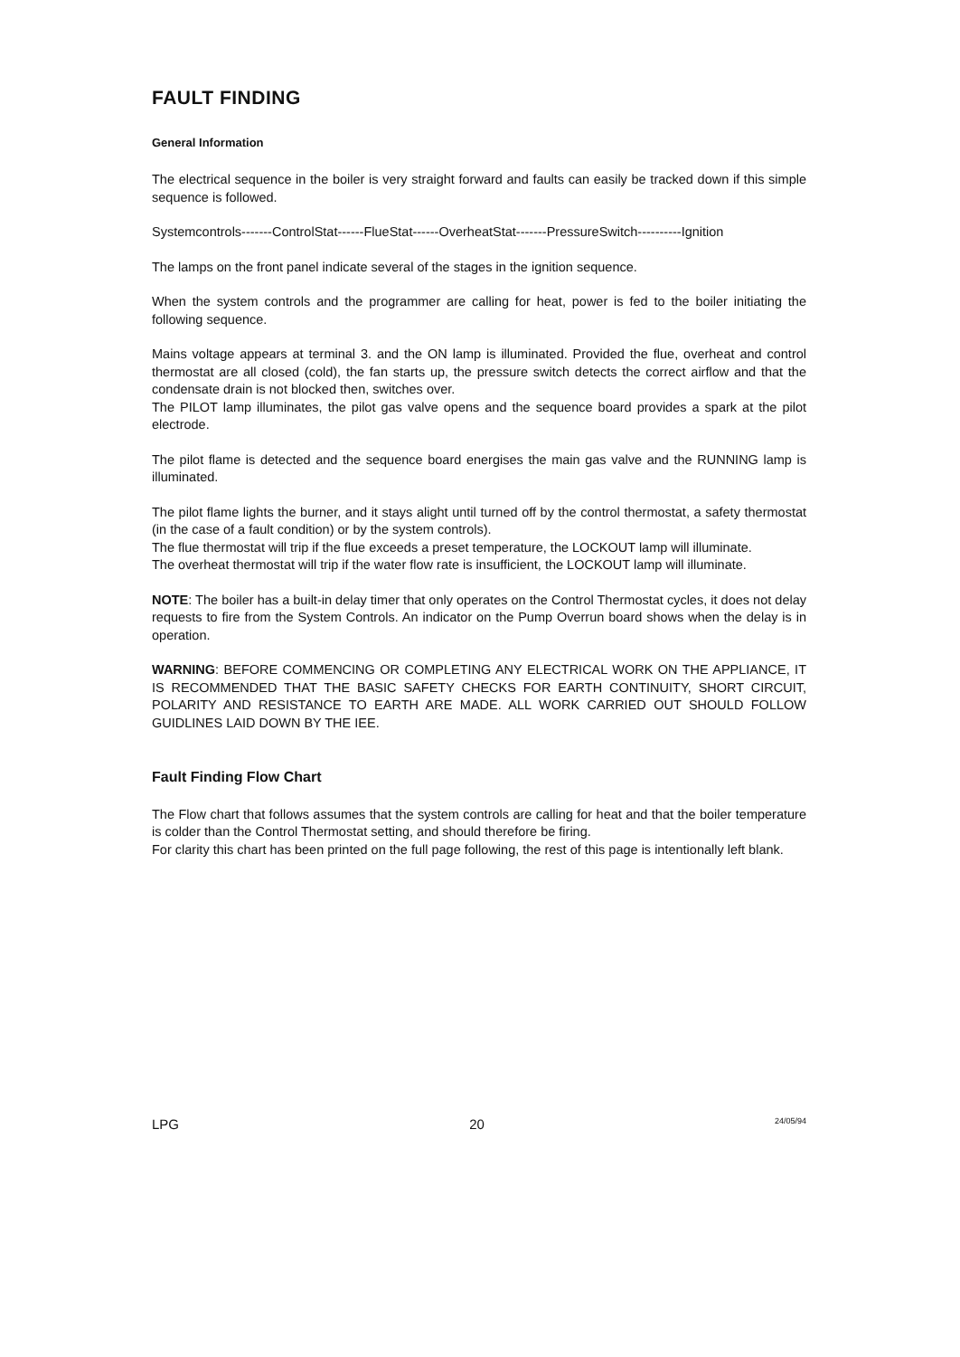FAULT FINDING
General Information
The electrical sequence in the boiler is very straight forward and faults can easily be tracked down if this simple sequence is followed.
Systemcontrols-------ControlStat------FlueStat------OverheatStat-------PressureSwitch----------Ignition
The lamps on the front panel indicate several of the stages in the ignition sequence.
When the system controls and the programmer are calling for heat, power is fed to the boiler initiating the following sequence.
Mains voltage appears at terminal 3. and the ON lamp is illuminated. Provided the flue, overheat and control thermostat are all closed (cold), the fan starts up, the pressure switch detects the correct airflow and that the condensate drain is not blocked then, switches over.
The PILOT lamp illuminates, the pilot gas valve opens and the sequence board provides a spark at the pilot electrode.
The pilot flame is detected and the sequence board energises the main gas valve and the RUNNING lamp is illuminated.
The pilot flame lights the burner, and it stays alight until turned off by the control thermostat, a safety thermostat (in the case of a fault condition) or by the system controls).
The flue thermostat will trip if the flue exceeds a preset temperature, the LOCKOUT lamp will illuminate.
The overheat thermostat will trip if the water flow rate is insufficient, the LOCKOUT lamp will illuminate.
NOTE: The boiler has a built-in delay timer that only operates on the Control Thermostat cycles, it does not delay requests to fire from the System Controls. An indicator on the Pump Overrun board shows when the delay is in operation.
WARNING: BEFORE COMMENCING OR COMPLETING ANY ELECTRICAL WORK ON THE APPLIANCE, IT IS RECOMMENDED THAT THE BASIC SAFETY CHECKS FOR EARTH CONTINUITY, SHORT CIRCUIT, POLARITY AND RESISTANCE TO EARTH ARE MADE. ALL WORK CARRIED OUT SHOULD FOLLOW GUIDLINES LAID DOWN BY THE IEE.
Fault Finding Flow Chart
The Flow chart that follows assumes that the system controls are calling for heat and that the boiler temperature is colder than the Control Thermostat setting, and should therefore be firing.
For clarity this chart has been printed on the full page following, the rest of this page is intentionally left blank.
LPG 20 24/05/94